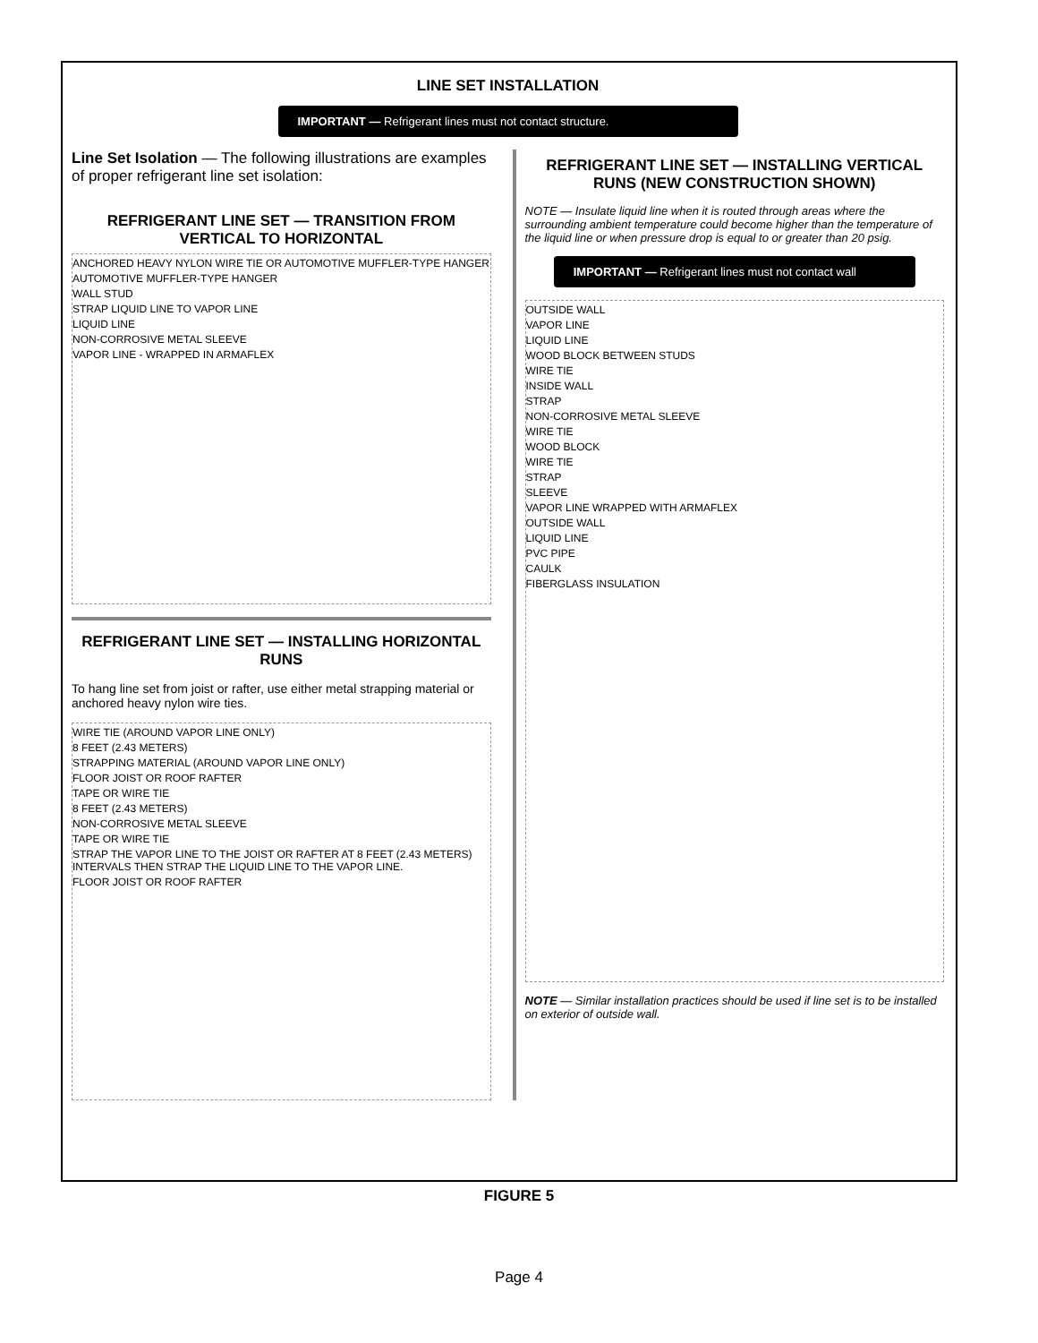LINE SET INSTALLATION
IMPORTANT — Refrigerant lines must not contact structure.
Line Set Isolation — The following illustrations are examples of proper refrigerant line set isolation:
REFRIGERANT LINE SET — TRANSITION FROM VERTICAL TO HORIZONTAL
ANCHORED HEAVY NYLON WIRE TIE OR AUTOMOTIVE MUFFLER-TYPE HANGER
AUTOMOTIVE MUFFLER-TYPE HANGER
WALL STUD
STRAP LIQUID LINE TO VAPOR LINE
LIQUID LINE
NON-CORROSIVE METAL SLEEVE
VAPOR LINE - WRAPPED IN ARMAFLEX
REFRIGERANT LINE SET — INSTALLING HORIZONTAL RUNS
To hang line set from joist or rafter, use either metal strapping material or anchored heavy nylon wire ties.
WIRE TIE (AROUND VAPOR LINE ONLY)
8 FEET (2.43 METERS)
STRAPPING MATERIAL (AROUND VAPOR LINE ONLY)
FLOOR JOIST OR ROOF RAFTER
TAPE OR WIRE TIE
8 FEET (2.43 METERS)
NON-CORROSIVE METAL SLEEVE
TAPE OR WIRE TIE
STRAP THE VAPOR LINE TO THE JOIST OR RAFTER AT 8 FEET (2.43 METERS) INTERVALS THEN STRAP THE LIQUID LINE TO THE VAPOR LINE.
FLOOR JOIST OR ROOF RAFTER
REFRIGERANT LINE SET — INSTALLING VERTICAL RUNS (NEW CONSTRUCTION SHOWN)
NOTE — Insulate liquid line when it is routed through areas where the surrounding ambient temperature could become higher than the temperature of the liquid line or when pressure drop is equal to or greater than 20 psig.
IMPORTANT — Refrigerant lines must not contact wall
OUTSIDE WALL
VAPOR LINE
LIQUID LINE
WOOD BLOCK BETWEEN STUDS
WIRE TIE
INSIDE WALL
STRAP
NON-CORROSIVE METAL SLEEVE
WIRE TIE
WOOD BLOCK
WIRE TIE
STRAP
SLEEVE
VAPOR LINE WRAPPED WITH ARMAFLEX
OUTSIDE WALL
LIQUID LINE
PVC PIPE
CAULK
FIBERGLASS INSULATION
NOTE — Similar installation practices should be used if line set is to be installed on exterior of outside wall.
FIGURE 5
Page 4